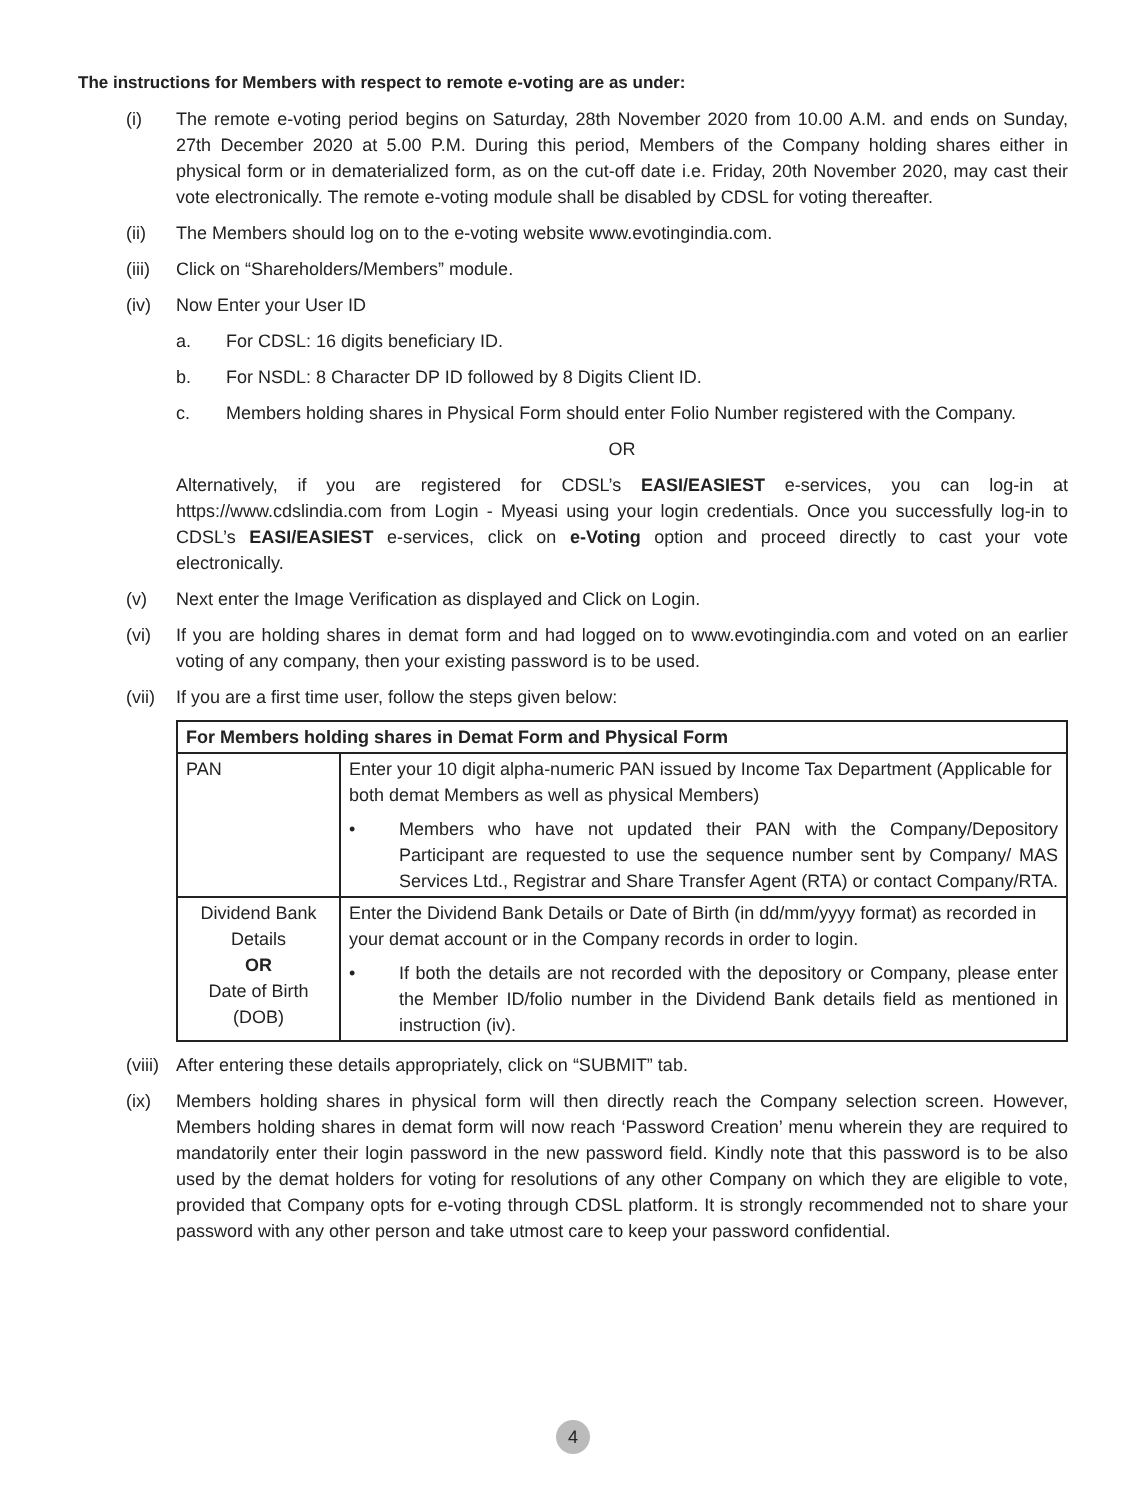The instructions for Members with respect to remote e-voting are as under:
(i) The remote e-voting period begins on Saturday, 28th November 2020 from 10.00 A.M. and ends on Sunday, 27th December 2020 at 5.00 P.M. During this period, Members of the Company holding shares either in physical form or in dematerialized form, as on the cut-off date i.e. Friday, 20th November 2020, may cast their vote electronically. The remote e-voting module shall be disabled by CDSL for voting thereafter.
(ii) The Members should log on to the e-voting website www.evotingindia.com.
(iii)
Click on “Shareholders/Members” module.
(iv) Now Enter your User ID
a. For CDSL: 16 digits beneficiary ID.
b. For NSDL: 8 Character DP ID followed by 8 Digits Client ID.
c. Members holding shares in Physical Form should enter Folio Number registered with the Company.
OR
Alternatively, if you are registered for CDSL’s EASI/EASIEST e-services, you can log-in at https://www.cdslindia.com from Login - Myeasi using your login credentials. Once you successfully log-in to CDSL’s EASI/EASIEST e-services, click on e-Voting option and proceed directly to cast your vote electronically.
(v) Next enter the Image Verification as displayed and Click on Login.
(vi) If you are holding shares in demat form and had logged on to www.evotingindia.com and voted on an earlier voting of any company, then your existing password is to be used.
(vii)
If you are a first time user, follow the steps given below:
| For Members holding shares in Demat Form and Physical Form | |
| --- | --- |
| PAN | Enter your 10 digit alpha-numeric PAN issued by Income Tax Department (Applicable for both demat Members as well as physical Members) • Members who have not updated their PAN with the Company/Depository Participant are requested to use the sequence number sent by Company/ MAS Services Ltd., Registrar and Share Transfer Agent (RTA) or contact Company/RTA. |
| Dividend Bank Details OR Date of Birth (DOB) | Enter the Dividend Bank Details or Date of Birth (in dd/mm/yyyy format) as recorded in your demat account or in the Company records in order to login. • If both the details are not recorded with the depository or Company, please enter the Member ID/folio number in the Dividend Bank details field as mentioned in instruction (iv). |
(viii)
After entering these details appropriately, click on “SUBMIT” tab.
(ix) Members holding shares in physical form will then directly reach the Company selection screen. However, Members holding shares in demat form will now reach ‘Password Creation’ menu wherein they are required to mandatorily enter their login password in the new password field. Kindly note that this password is to be also used by the demat holders for voting for resolutions of any other Company on which they are eligible to vote, provided that Company opts for e-voting through CDSL platform. It is strongly recommended not to share your password with any other person and take utmost care to keep your password confidential.
4